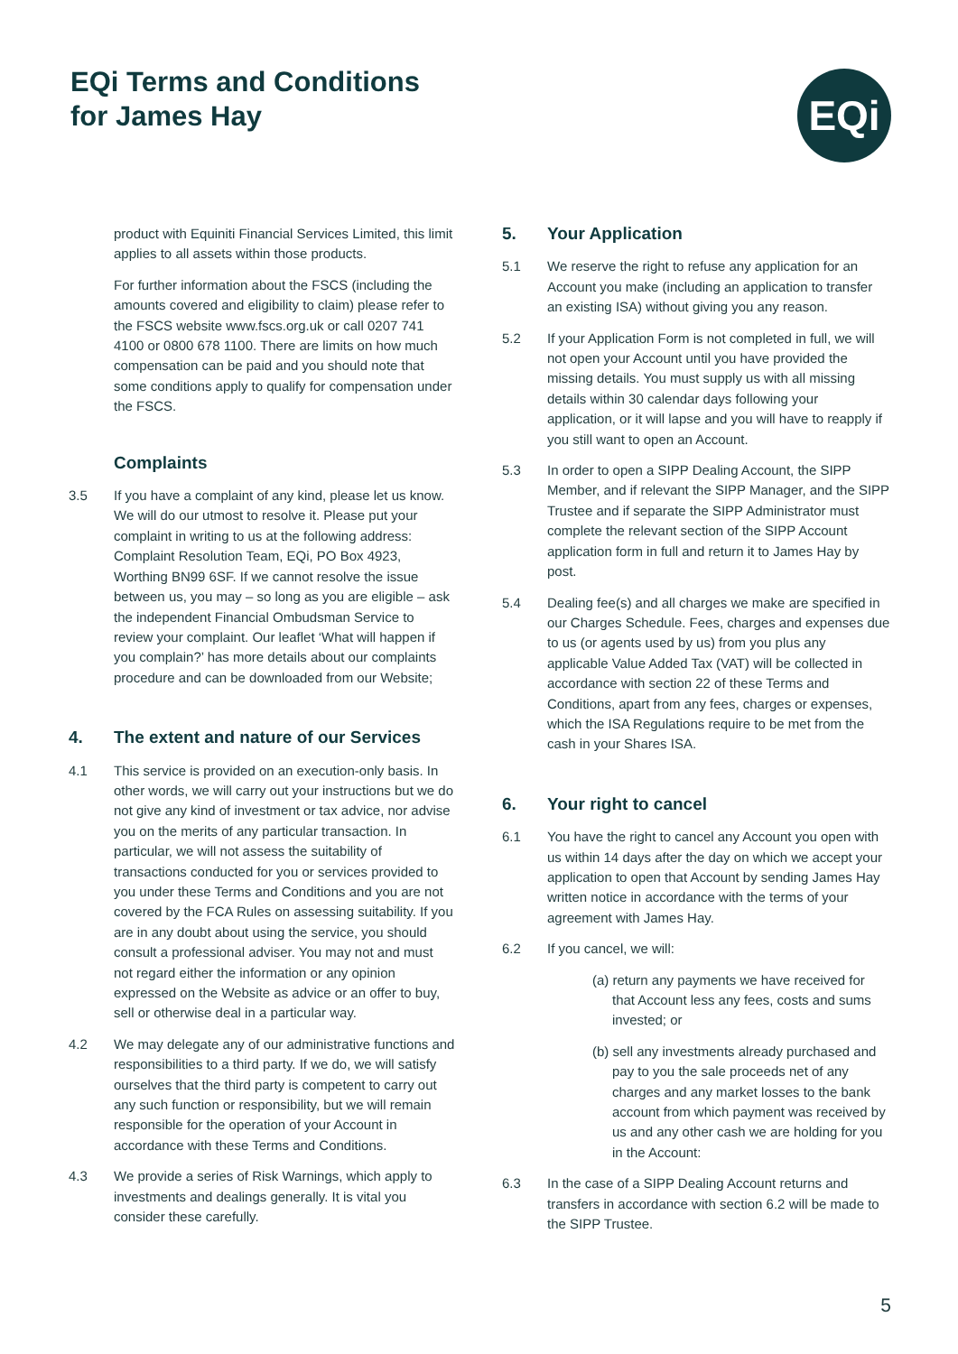EQi Terms and Conditions
for James Hay
EQi
product with Equiniti Financial Services Limited, this limit applies to all assets within those products.
For further information about the FSCS (including the amounts covered and eligibility to claim) please refer to the FSCS website www.fscs.org.uk or call 0207 741 4100 or 0800 678 1100. There are limits on how much compensation can be paid and you should note that some conditions apply to qualify for compensation under the FSCS.
Complaints
3.5 If you have a complaint of any kind, please let us know. We will do our utmost to resolve it. Please put your complaint in writing to us at the following address: Complaint Resolution Team, EQi, PO Box 4923, Worthing BN99 6SF. If we cannot resolve the issue between us, you may – so long as you are eligible – ask the independent Financial Ombudsman Service to review your complaint. Our leaflet ‘What will happen if you complain?’ has more details about our complaints procedure and can be downloaded from our Website;
4. The extent and nature of our Services
4.1 This service is provided on an execution-only basis. In other words, we will carry out your instructions but we do not give any kind of investment or tax advice, nor advise you on the merits of any particular transaction. In particular, we will not assess the suitability of transactions conducted for you or services provided to you under these Terms and Conditions and you are not covered by the FCA Rules on assessing suitability. If you are in any doubt about using the service, you should consult a professional adviser. You may not and must not regard either the information or any opinion expressed on the Website as advice or an offer to buy, sell or otherwise deal in a particular way.
4.2 We may delegate any of our administrative functions and responsibilities to a third party. If we do, we will satisfy ourselves that the third party is competent to carry out any such function or responsibility, but we will remain responsible for the operation of your Account in accordance with these Terms and Conditions.
4.3 We provide a series of Risk Warnings, which apply to investments and dealings generally. It is vital you consider these carefully.
5. Your Application
5.1 We reserve the right to refuse any application for an Account you make (including an application to transfer an existing ISA) without giving you any reason.
5.2 If your Application Form is not completed in full, we will not open your Account until you have provided the missing details. You must supply us with all missing details within 30 calendar days following your application, or it will lapse and you will have to reapply if you still want to open an Account.
5.3 In order to open a SIPP Dealing Account, the SIPP Member, and if relevant the SIPP Manager, and the SIPP Trustee and if separate the SIPP Administrator must complete the relevant section of the SIPP Account application form in full and return it to James Hay by post.
5.4 Dealing fee(s) and all charges we make are specified in our Charges Schedule. Fees, charges and expenses due to us (or agents used by us) from you plus any applicable Value Added Tax (VAT) will be collected in accordance with section 22 of these Terms and Conditions, apart from any fees, charges or expenses, which the ISA Regulations require to be met from the cash in your Shares ISA.
6. Your right to cancel
6.1 You have the right to cancel any Account you open with us within 14 days after the day on which we accept your application to open that Account by sending James Hay written notice in accordance with the terms of your agreement with James Hay.
6.2 If you cancel, we will:
(a) return any payments we have received for that Account less any fees, costs and sums invested; or
(b) sell any investments already purchased and pay to you the sale proceeds net of any charges and any market losses to the bank account from which payment was received by us and any other cash we are holding for you in the Account:
6.3 In the case of a SIPP Dealing Account returns and transfers in accordance with section 6.2 will be made to the SIPP Trustee.
5